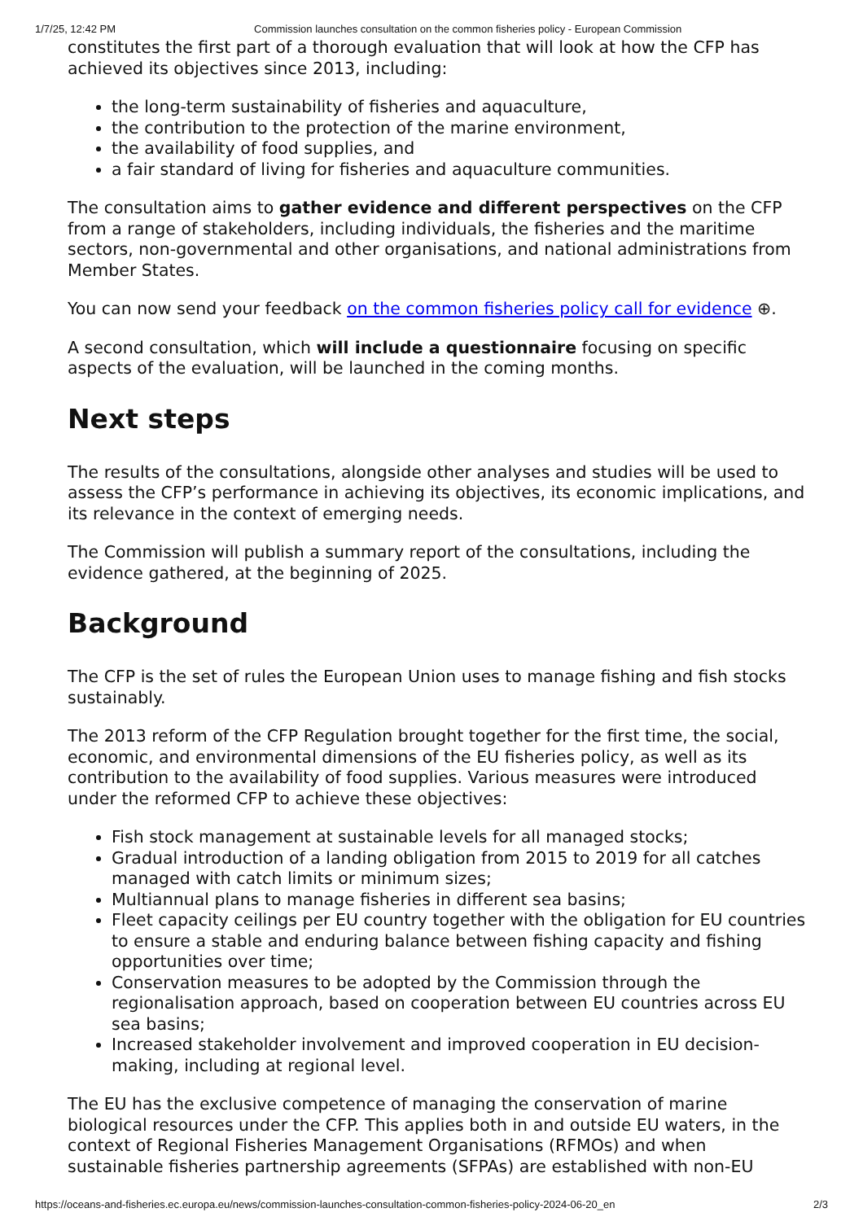1/7/25, 12:42 PM Commission launches consultation on the common fisheries policy - European Commission
constitutes the first part of a thorough evaluation that will look at how the CFP has achieved its objectives since 2013, including:
the long-term sustainability of fisheries and aquaculture,
the contribution to the protection of the marine environment,
the availability of food supplies, and
a fair standard of living for fisheries and aquaculture communities.
The consultation aims to gather evidence and different perspectives on the CFP from a range of stakeholders, including individuals, the fisheries and the maritime sectors, non-governmental and other organisations, and national administrations from Member States.
You can now send your feedback on the common fisheries policy call for evidence ⊕.
A second consultation, which will include a questionnaire focusing on specific aspects of the evaluation, will be launched in the coming months.
Next steps
The results of the consultations, alongside other analyses and studies will be used to assess the CFP’s performance in achieving its objectives, its economic implications, and its relevance in the context of emerging needs.
The Commission will publish a summary report of the consultations, including the evidence gathered, at the beginning of 2025.
Background
The CFP is the set of rules the European Union uses to manage fishing and fish stocks sustainably.
The 2013 reform of the CFP Regulation brought together for the first time, the social, economic, and environmental dimensions of the EU fisheries policy, as well as its contribution to the availability of food supplies. Various measures were introduced under the reformed CFP to achieve these objectives:
Fish stock management at sustainable levels for all managed stocks;
Gradual introduction of a landing obligation from 2015 to 2019 for all catches managed with catch limits or minimum sizes;
Multiannual plans to manage fisheries in different sea basins;
Fleet capacity ceilings per EU country together with the obligation for EU countries to ensure a stable and enduring balance between fishing capacity and fishing opportunities over time;
Conservation measures to be adopted by the Commission through the regionalisation approach, based on cooperation between EU countries across EU sea basins;
Increased stakeholder involvement and improved cooperation in EU decision-making, including at regional level.
The EU has the exclusive competence of managing the conservation of marine biological resources under the CFP. This applies both in and outside EU waters, in the context of Regional Fisheries Management Organisations (RFMOs) and when sustainable fisheries partnership agreements (SFPAs) are established with non-EU
https://oceans-and-fisheries.ec.europa.eu/news/commission-launches-consultation-common-fisheries-policy-2024-06-20_en 2/3